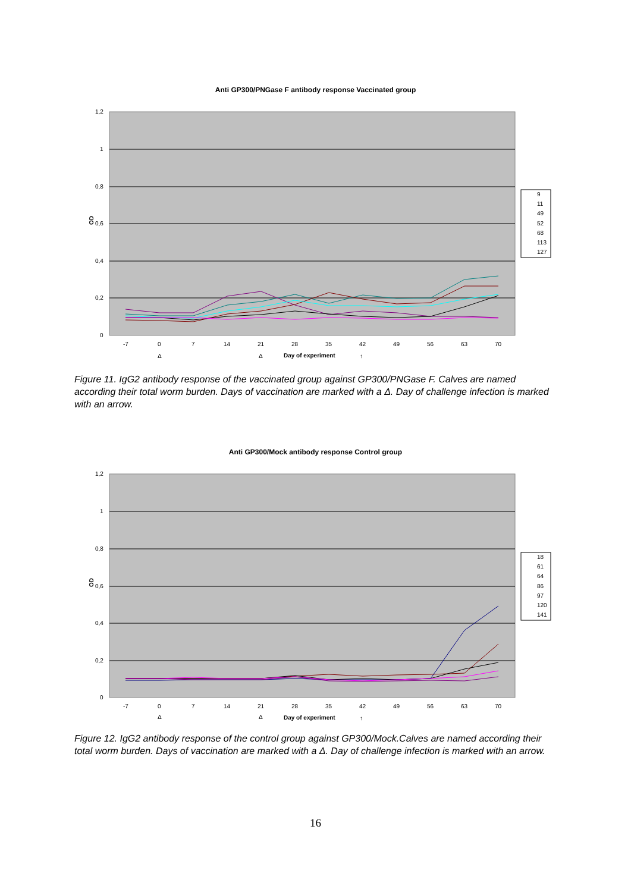Anti GP300/PNGase F antibody response Vaccinated group
1,2
1
0,8
0,6
0,4
0,2
0
OD
-7
0
7
14
21
28
35
42
49
56
63
70
Δ
Δ
Day of experiment
↑
9
11
49
52
68
113
127
Figure 11. IgG2 antibody response of the vaccinated group against GP300/PNGase F. Calves are named according their total worm burden. Days of vaccination are marked with a Δ. Day of challenge infection is marked with an arrow.
Anti GP300/Mock antibody response Control group
1,2
1
0,8
0,6
0,4
0,2
0
OD
-7
0
7
14
21
28
35
42
49
56
63
70
Δ
Δ
Day of experiment
↑
18
61
64
86
97
120
141
Figure 12. IgG2 antibody response of the control group against GP300/Mock.Calves are named according their total worm burden. Days of vaccination are marked with a Δ. Day of challenge infection is marked with an arrow.
16